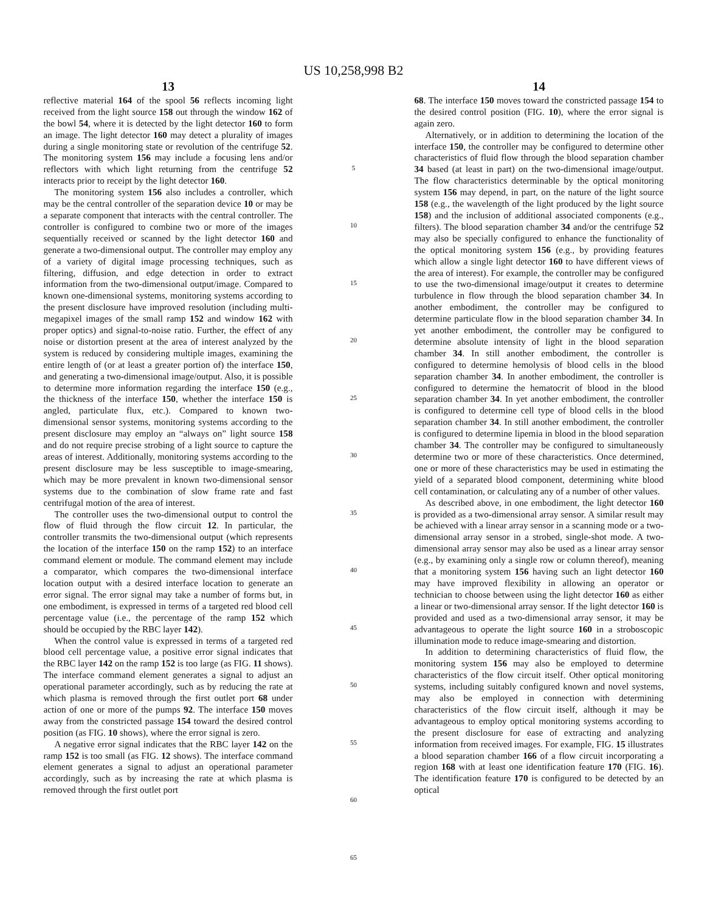US 10,258,998 B2
13
reflective material 164 of the spool 56 reflects incoming light received from the light source 158 out through the window 162 of the bowl 54, where it is detected by the light detector 160 to form an image. The light detector 160 may detect a plurality of images during a single monitoring state or revolution of the centrifuge 52. The monitoring system 156 may include a focusing lens and/or reflectors with which light returning from the centrifuge 52 interacts prior to receipt by the light detector 160.
The monitoring system 156 also includes a controller, which may be the central controller of the separation device 10 or may be a separate component that interacts with the central controller. The controller is configured to combine two or more of the images sequentially received or scanned by the light detector 160 and generate a two-dimensional output. The controller may employ any of a variety of digital image processing techniques, such as filtering, diffusion, and edge detection in order to extract information from the two-dimensional output/image. Compared to known one-dimensional systems, monitoring systems according to the present disclosure have improved resolution (including multi-megapixel images of the small ramp 152 and window 162 with proper optics) and signal-to-noise ratio. Further, the effect of any noise or distortion present at the area of interest analyzed by the system is reduced by considering multiple images, examining the entire length of (or at least a greater portion of) the interface 150, and generating a two-dimensional image/output. Also, it is possible to determine more information regarding the interface 150 (e.g., the thickness of the interface 150, whether the interface 150 is angled, particulate flux, etc.). Compared to known two-dimensional sensor systems, monitoring systems according to the present disclosure may employ an “always on” light source 158 and do not require precise strobing of a light source to capture the areas of interest. Additionally, monitoring systems according to the present disclosure may be less susceptible to image-smearing, which may be more prevalent in known two-dimensional sensor systems due to the combination of slow frame rate and fast centrifugal motion of the area of interest.
The controller uses the two-dimensional output to control the flow of fluid through the flow circuit 12. In particular, the controller transmits the two-dimensional output (which represents the location of the interface 150 on the ramp 152) to an interface command element or module. The command element may include a comparator, which compares the two-dimensional interface location output with a desired interface location to generate an error signal. The error signal may take a number of forms but, in one embodiment, is expressed in terms of a targeted red blood cell percentage value (i.e., the percentage of the ramp 152 which should be occupied by the RBC layer 142).
When the control value is expressed in terms of a targeted red blood cell percentage value, a positive error signal indicates that the RBC layer 142 on the ramp 152 is too large (as FIG. 11 shows). The interface command element generates a signal to adjust an operational parameter accordingly, such as by reducing the rate at which plasma is removed through the first outlet port 68 under action of one or more of the pumps 92. The interface 150 moves away from the constricted passage 154 toward the desired control position (as FIG. 10 shows), where the error signal is zero.
A negative error signal indicates that the RBC layer 142 on the ramp 152 is too small (as FIG. 12 shows). The interface command element generates a signal to adjust an operational parameter accordingly, such as by increasing the rate at which plasma is removed through the first outlet port
5
10
15
20
25
30
35
40
45
50
55
60
65
14
68. The interface 150 moves toward the constricted passage 154 to the desired control position (FIG. 10), where the error signal is again zero.
Alternatively, or in addition to determining the location of the interface 150, the controller may be configured to determine other characteristics of fluid flow through the blood separation chamber 34 based (at least in part) on the two-dimensional image/output. The flow characteristics determinable by the optical monitoring system 156 may depend, in part, on the nature of the light source 158 (e.g., the wavelength of the light produced by the light source 158) and the inclusion of additional associated components (e.g., filters). The blood separation chamber 34 and/or the centrifuge 52 may also be specially configured to enhance the functionality of the optical monitoring system 156 (e.g., by providing features which allow a single light detector 160 to have different views of the area of interest). For example, the controller may be configured to use the two-dimensional image/output it creates to determine turbulence in flow through the blood separation chamber 34. In another embodiment, the controller may be configured to determine particulate flow in the blood separation chamber 34. In yet another embodiment, the controller may be configured to determine absolute intensity of light in the blood separation chamber 34. In still another embodiment, the controller is configured to determine hemolysis of blood cells in the blood separation chamber 34. In another embodiment, the controller is configured to determine the hematocrit of blood in the blood separation chamber 34. In yet another embodiment, the controller is configured to determine cell type of blood cells in the blood separation chamber 34. In still another embodiment, the controller is configured to determine lipemia in blood in the blood separation chamber 34. The controller may be configured to simultaneously determine two or more of these characteristics. Once determined, one or more of these characteristics may be used in estimating the yield of a separated blood component, determining white blood cell contamination, or calculating any of a number of other values.
As described above, in one embodiment, the light detector 160 is provided as a two-dimensional array sensor. A similar result may be achieved with a linear array sensor in a scanning mode or a two-dimensional array sensor in a strobed, single-shot mode. A two-dimensional array sensor may also be used as a linear array sensor (e.g., by examining only a single row or column thereof), meaning that a monitoring system 156 having such an light detector 160 may have improved flexibility in allowing an operator or technician to choose between using the light detector 160 as either a linear or two-dimensional array sensor. If the light detector 160 is provided and used as a two-dimensional array sensor, it may be advantageous to operate the light source 160 in a stroboscopic illumination mode to reduce image-smearing and distortion.
In addition to determining characteristics of fluid flow, the monitoring system 156 may also be employed to determine characteristics of the flow circuit itself. Other optical monitoring systems, including suitably configured known and novel systems, may also be employed in connection with determining characteristics of the flow circuit itself, although it may be advantageous to employ optical monitoring systems according to the present disclosure for ease of extracting and analyzing information from received images. For example, FIG. 15 illustrates a blood separation chamber 166 of a flow circuit incorporating a region 168 with at least one identification feature 170 (FIG. 16). The identification feature 170 is configured to be detected by an optical